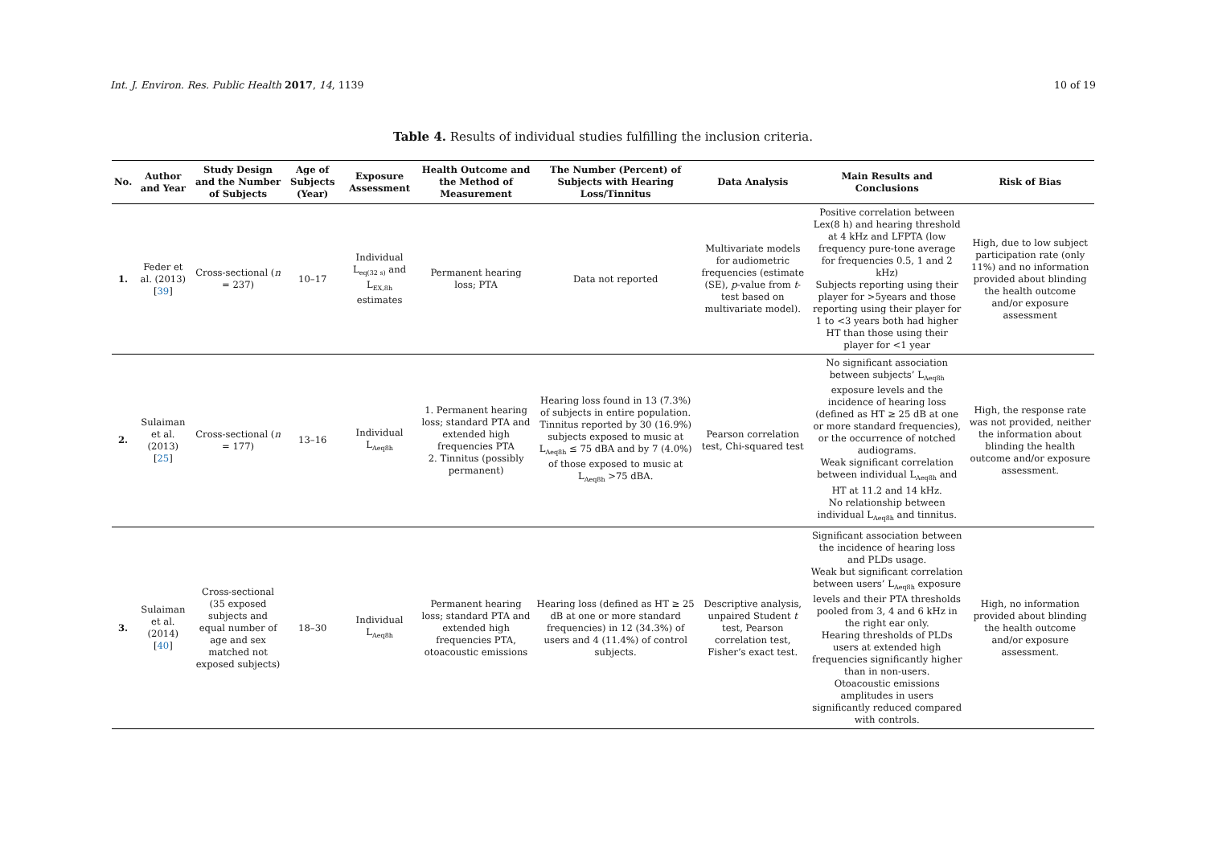Int. J. Environ. Res. Public Health 2017, 14, 1139 10 of 19
Table 4. Results of individual studies fulfilling the inclusion criteria.
| No. | Author and Year | Study Design and the Number of Subjects | Age of Subjects (Year) | Exposure Assessment | Health Outcome and the Method of Measurement | The Number (Percent) of Subjects with Hearing Loss/Tinnitus | Data Analysis | Main Results and Conclusions | Risk of Bias |
| --- | --- | --- | --- | --- | --- | --- | --- | --- | --- |
| 1. | Feder et al. (2013) [ 39 ] | Cross-sectional ( n = 237) | 10–17 | Individual L<sub>eq(32 s)</sub> and L<sub>EX,8h</sub> estimates | Permanent hearing loss; PTA | Data not reported | Multivariate models for audiometric frequencies (estimate (SE), p -value from t -test based on multivariate model). | Positive correlation between Lex(8 h) and hearing threshold at 4 kHz and LFPTA (low frequency pure-tone average for frequencies 0.5, 1 and 2 kHz) Subjects reporting using their player for >5years and those reporting using their player for 1 to <3 years both had higher HT than those using their player for <1 year | High, due to low subject participation rate (only 11%) and no information provided about blinding the health outcome and/or exposure assessment |
| 2. | Sulaiman et al. (2013) [ 25 ] | Cross-sectional ( n = 177) | 13–16 | Individual L<sub>Aeq8h</sub> | 1. Permanent hearing loss; standard PTA and extended high frequencies PTA 2. Tinnitus (possibly permanent) | Hearing loss found in 13 (7.3%) of subjects in entire population. Tinnitus reported by 30 (16.9%) subjects exposed to music at L<sub>Aeq8h</sub> ≤ 75 dBA and by 7 (4.0%) of those exposed to music at L<sub>Aeq8h</sub> >75 dBA. | Pearson correlation test, Chi-squared test | No significant association between subjects’ L<sub>Aeq8h</sub> exposure levels and the incidence of hearing loss (defined as HT ≥ 25 dB at one or more standard frequencies), or the occurrence of notched audiograms. Weak significant correlation between individual L<sub>Aeq8h</sub> and HT at 11.2 and 14 kHz. No relationship between individual L<sub>Aeq8h</sub> and tinnitus. | High, the response rate was not provided, neither the information about blinding the health outcome and/or exposure assessment. |
| 3. | Sulaiman et al. (2014) [ 40 ] | Cross-sectional (35 exposed subjects and equal number of age and sex matched not exposed subjects) | 18–30 | Individual L<sub>Aeq8h</sub> | Permanent hearing loss; standard PTA and extended high frequencies PTA, otoacoustic emissions | Hearing loss (defined as HT ≥ 25 dB at one or more standard frequencies) in 12 (34.3%) of users and 4 (11.4%) of control subjects. | Descriptive analysis, unpaired Student t test, Pearson correlation test, Fisher’s exact test. | Significant association between the incidence of hearing loss and PLDs usage. Weak but significant correlation between users’ L<sub>Aeq8h</sub> exposure levels and their PTA thresholds pooled from 3, 4 and 6 kHz in the right ear only. Hearing thresholds of PLDs users at extended high frequencies significantly higher than in non-users. Otoacoustic emissions amplitudes in users significantly reduced compared with controls. | High, no information provided about blinding the health outcome and/or exposure assessment. |